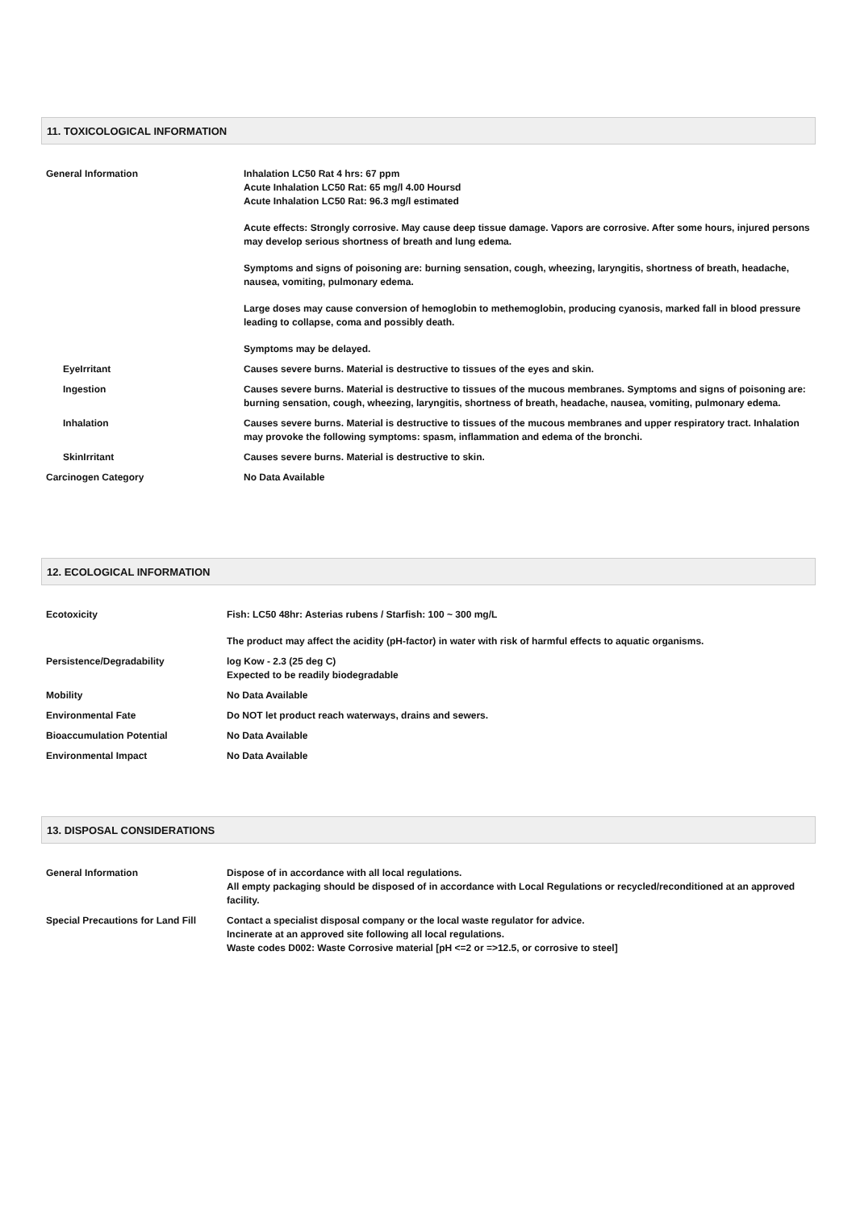11. TOXICOLOGICAL INFORMATION
| General Information | Inhalation LC50 Rat 4 hrs: 67 ppm Acute Inhalation LC50 Rat: 65 mg/l 4.00 Hoursd Acute Inhalation LC50 Rat: 96.3 mg/l estimated Acute effects: Strongly corrosive. May cause deep tissue damage. Vapors are corrosive. After some hours, injured persons may develop serious shortness of breath and lung edema. Symptoms and signs of poisoning are: burning sensation, cough, wheezing, laryngitis, shortness of breath, headache, nausea, vomiting, pulmonary edema. Large doses may cause conversion of hemoglobin to methemoglobin, producing cyanosis, marked fall in blood pressure leading to collapse, coma and possibly death. Symptoms may be delayed. |
| EyeIrritant | Causes severe burns. Material is destructive to tissues of the eyes and skin. |
| Ingestion | Causes severe burns. Material is destructive to tissues of the mucous membranes. Symptoms and signs of poisoning are: burning sensation, cough, wheezing, laryngitis, shortness of breath, headache, nausea, vomiting, pulmonary edema. |
| Inhalation | Causes severe burns. Material is destructive to tissues of the mucous membranes and upper respiratory tract. Inhalation may provoke the following symptoms: spasm, inflammation and edema of the bronchi. |
| SkinIrritant | Causes severe burns. Material is destructive to skin. |
| Carcinogen Category | No Data Available |
12. ECOLOGICAL INFORMATION
| Ecotoxicity | Fish: LC50 48hr: Asterias rubens / Starfish: 100 ~ 300 mg/L The product may affect the acidity (pH-factor) in water with risk of harmful effects to aquatic organisms. |
| Persistence/Degradability | log Kow - 2.3 (25 deg C) Expected to be readily biodegradable |
| Mobility | No Data Available |
| Environmental Fate | Do NOT let product reach waterways, drains and sewers. |
| Bioaccumulation Potential | No Data Available |
| Environmental Impact | No Data Available |
13. DISPOSAL CONSIDERATIONS
| General Information | Dispose of in accordance with all local regulations. All empty packaging should be disposed of in accordance with Local Regulations or recycled/reconditioned at an approved facility. |
| Special Precautions for Land Fill | Contact a specialist disposal company or the local waste regulator for advice. Incinerate at an approved site following all local regulations. Waste codes D002: Waste Corrosive material [pH <=2 or =>12.5, or corrosive to steel] |